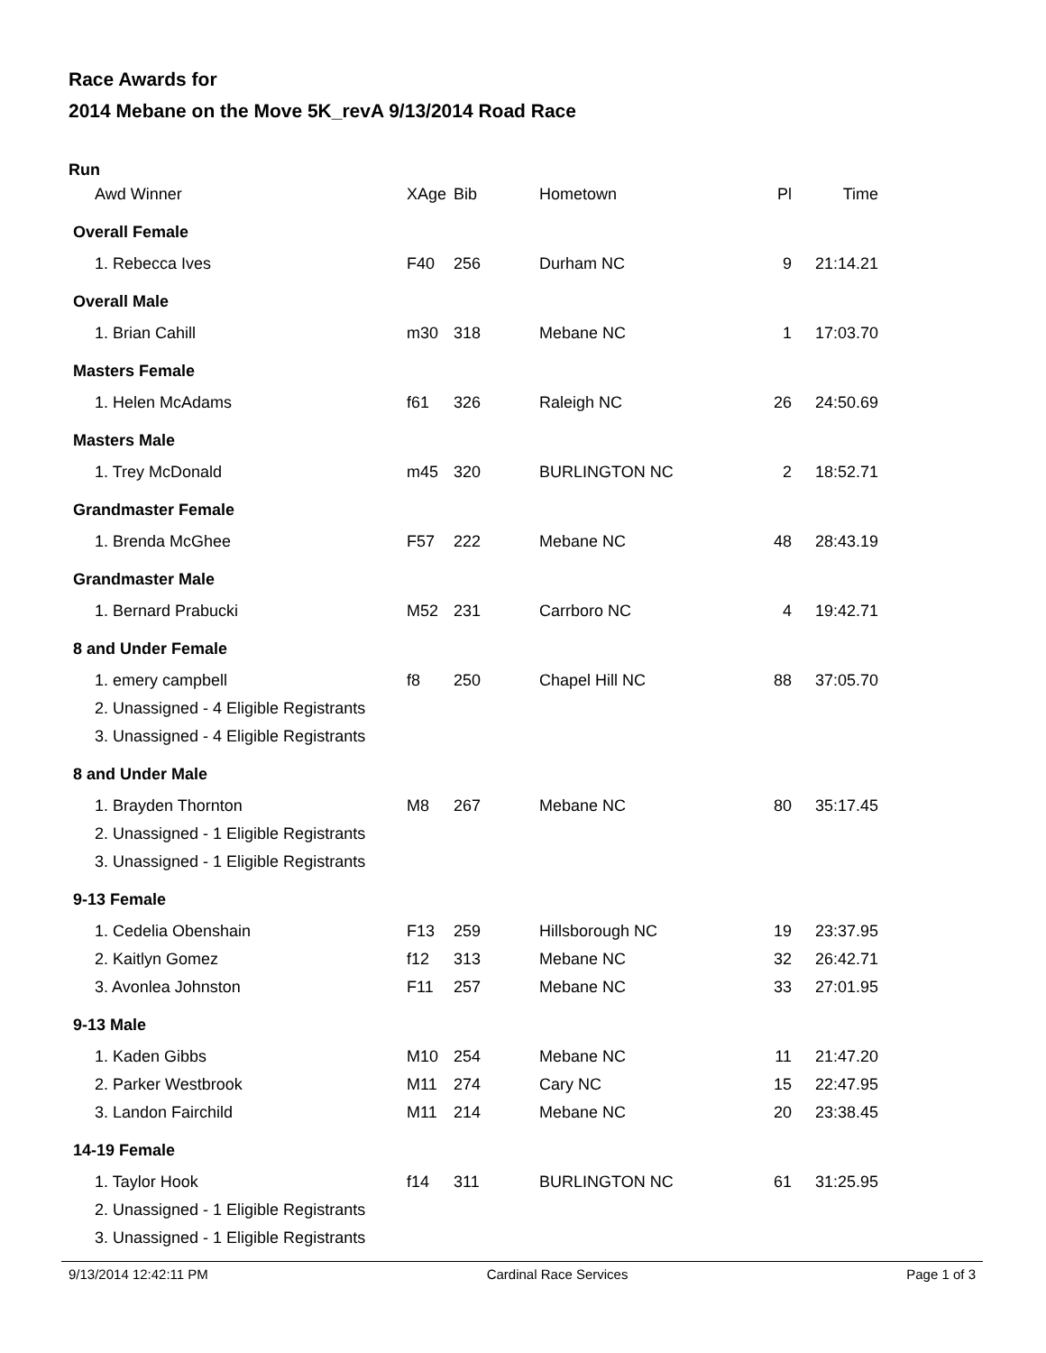Race Awards for
2014 Mebane on the Move 5K_revA 9/13/2014 Road Race
| Run | | | | | |
| Awd Winner | XAge | Bib | Hometown | Pl | Time |
| Overall Female | | | | | |
| 1. Rebecca Ives | F40 | 256 | Durham NC | 9 | 21:14.21 |
| Overall Male | | | | | |
| 1. Brian Cahill | m30 | 318 | Mebane NC | 1 | 17:03.70 |
| Masters Female | | | | | |
| 1. Helen McAdams | f61 | 326 | Raleigh NC | 26 | 24:50.69 |
| Masters Male | | | | | |
| 1. Trey McDonald | m45 | 320 | BURLINGTON NC | 2 | 18:52.71 |
| Grandmaster Female | | | | | |
| 1. Brenda McGhee | F57 | 222 | Mebane NC | 48 | 28:43.19 |
| Grandmaster Male | | | | | |
| 1. Bernard Prabucki | M52 | 231 | Carrboro NC | 4 | 19:42.71 |
| 8 and Under Female | | | | | |
| 1. emery campbell | f8 | 250 | Chapel Hill NC | 88 | 37:05.70 |
| 2. Unassigned - 4 Eligible Registrants | | | | | |
| 3. Unassigned - 4 Eligible Registrants | | | | | |
| 8 and Under Male | | | | | |
| 1. Brayden Thornton | M8 | 267 | Mebane NC | 80 | 35:17.45 |
| 2. Unassigned - 1 Eligible Registrants | | | | | |
| 3. Unassigned - 1 Eligible Registrants | | | | | |
| 9-13 Female | | | | | |
| 1. Cedelia Obenshain | F13 | 259 | Hillsborough NC | 19 | 23:37.95 |
| 2. Kaitlyn Gomez | f12 | 313 | Mebane NC | 32 | 26:42.71 |
| 3. Avonlea Johnston | F11 | 257 | Mebane NC | 33 | 27:01.95 |
| 9-13 Male | | | | | |
| 1. Kaden Gibbs | M10 | 254 | Mebane NC | 11 | 21:47.20 |
| 2. Parker Westbrook | M11 | 274 | Cary NC | 15 | 22:47.95 |
| 3. Landon Fairchild | M11 | 214 | Mebane NC | 20 | 23:38.45 |
| 14-19 Female | | | | | |
| 1. Taylor Hook | f14 | 311 | BURLINGTON NC | 61 | 31:25.95 |
| 2. Unassigned - 1 Eligible Registrants | | | | | |
| 3. Unassigned - 1 Eligible Registrants | | | | | |
9/13/2014 12:42:11 PM Cardinal Race Services Page 1 of 3